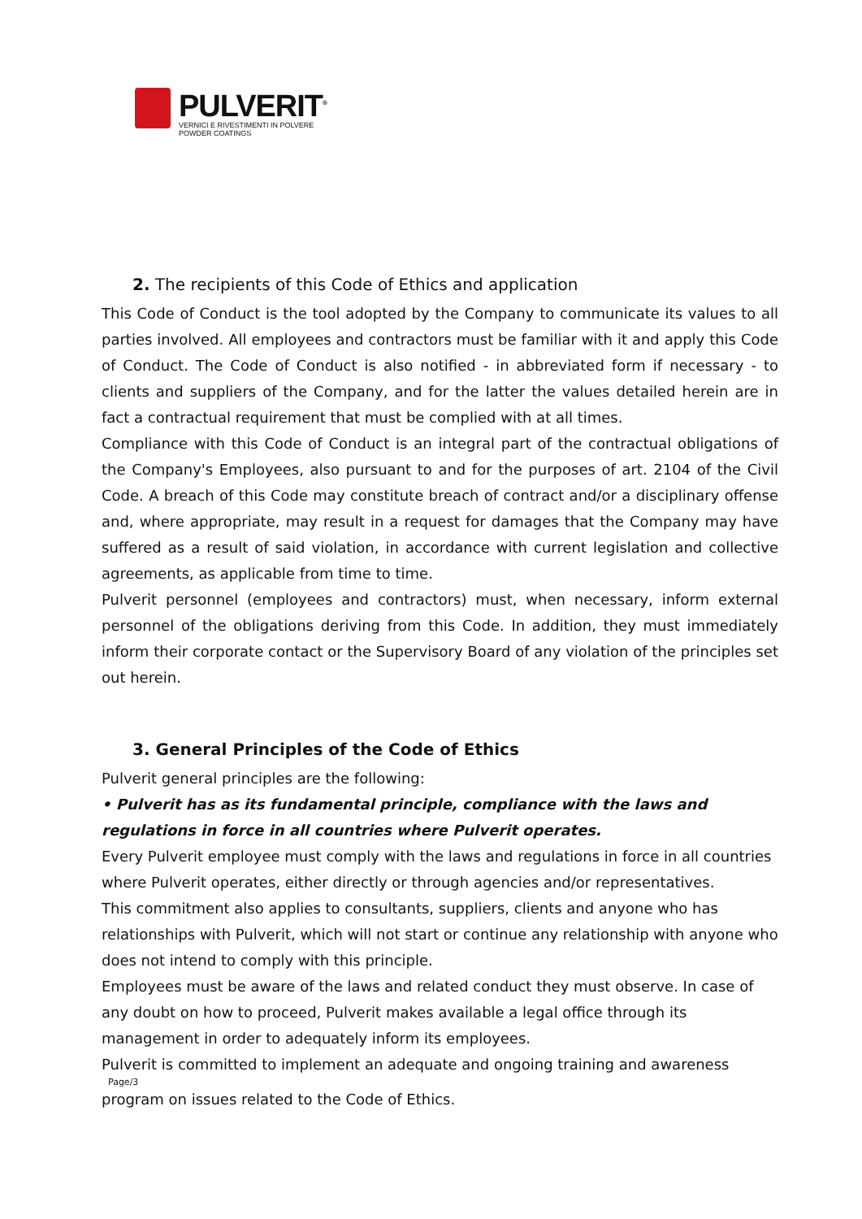PULVERIT<sup>®</sup>
VERNICI E RIVESTIMENTI IN POLVERE
POWDER COATINGS
2. The recipients of this Code of Ethics and application
This Code of Conduct is the tool adopted by the Company to communicate its values to all parties involved. All employees and contractors must be familiar with it and apply this Code of Conduct. The Code of Conduct is also notified - in abbreviated form if necessary - to clients and suppliers of the Company, and for the latter the values detailed herein are in fact a contractual requirement that must be complied with at all times.
Compliance with this Code of Conduct is an integral part of the contractual obligations of the Company's Employees, also pursuant to and for the purposes of art. 2104 of the Civil Code. A breach of this Code may constitute breach of contract and/or a disciplinary offense and, where appropriate, may result in a request for damages that the Company may have suffered as a result of said violation, in accordance with current legislation and collective agreements, as applicable from time to time.
Pulverit personnel (employees and contractors) must, when necessary, inform external personnel of the obligations deriving from this Code. In addition, they must immediately inform their corporate contact or the Supervisory Board of any violation of the principles set out herein.
3. General Principles of the Code of Ethics
Pulverit general principles are the following:
• Pulverit has as its fundamental principle, compliance with the laws and regulations in force in all countries where Pulverit operates.
Every Pulverit employee must comply with the laws and regulations in force in all countries where Pulverit operates, either directly or through agencies and/or representatives.
This commitment also applies to consultants, suppliers, clients and anyone who has relationships with Pulverit, which will not start or continue any relationship with anyone who does not intend to comply with this principle.
Employees must be aware of the laws and related conduct they must observe. In case of any doubt on how to proceed, Pulverit makes available a legal office through its management in order to adequately inform its employees.
Pulverit is committed to implement an adequate and ongoing training and awareness
Page/3
program on issues related to the Code of Ethics.